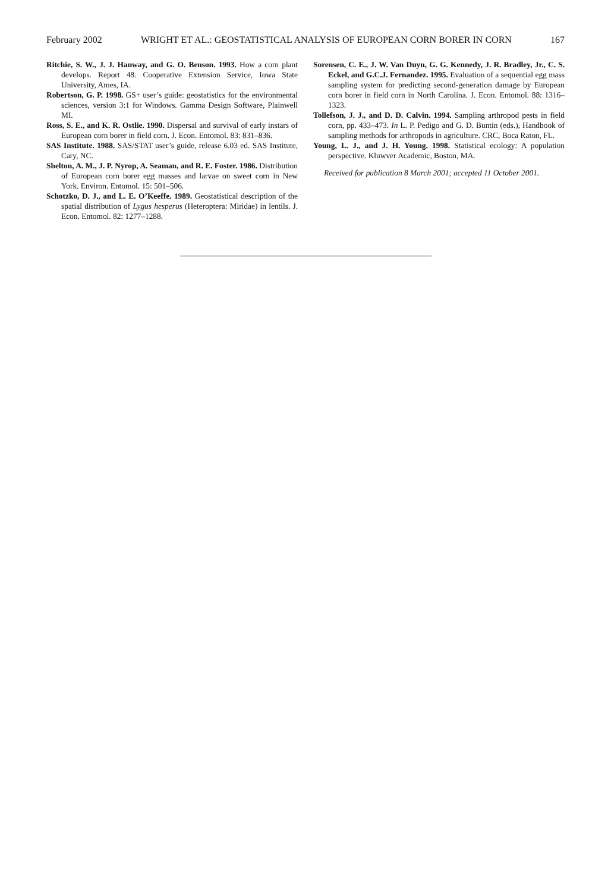February 2002 WRIGHT ET AL.: GEOSTATISTICAL ANALYSIS OF EUROPEAN CORN BORER IN CORN 167
Ritchie, S. W., J. J. Hanway, and G. O. Benson. 1993. How a corn plant develops. Report 48. Cooperative Extension Service, Iowa State University, Ames, IA.
Robertson, G. P. 1998. GS+ user’s guide: geostatistics for the environmental sciences, version 3:1 for Windows. Gamma Design Software, Plainwell MI.
Ross, S. E., and K. R. Ostlie. 1990. Dispersal and survival of early instars of European corn borer in field corn. J. Econ. Entomol. 83: 831–836.
SAS Institute. 1988. SAS/STAT user’s guide, release 6.03 ed. SAS Institute, Cary, NC.
Shelton, A. M., J. P. Nyrop, A. Seaman, and R. E. Foster. 1986. Distribution of European corn borer egg masses and larvae on sweet corn in New York. Environ. Entomol. 15: 501–506.
Schotzko, D. J., and L. E. O’Keeffe. 1989. Geostatistical description of the spatial distribution of Lygus hesperus (Heteroptera: Miridae) in lentils. J. Econ. Entomol. 82: 1277–1288.
Sorensen, C. E., J. W. Van Duyn, G. G. Kennedy, J. R. Bradley, Jr., C. S. Eckel, and G.C.J. Fernandez. 1995. Evaluation of a sequential egg mass sampling system for predicting second-generation damage by European corn borer in field corn in North Carolina. J. Econ. Entomol. 88: 1316–1323.
Tollefson, J. J., and D. D. Calvin. 1994. Sampling arthropod pests in field corn, pp. 433–473. In L. P. Pedigo and G. D. Buntin (eds.), Handbook of sampling methods for arthropods in agriculture. CRC, Boca Raton, FL.
Young, L. J., and J. H. Young. 1998. Statistical ecology: A population perspective. Kluwver Academic, Boston, MA.
Received for publication 8 March 2001; accepted 11 October 2001.